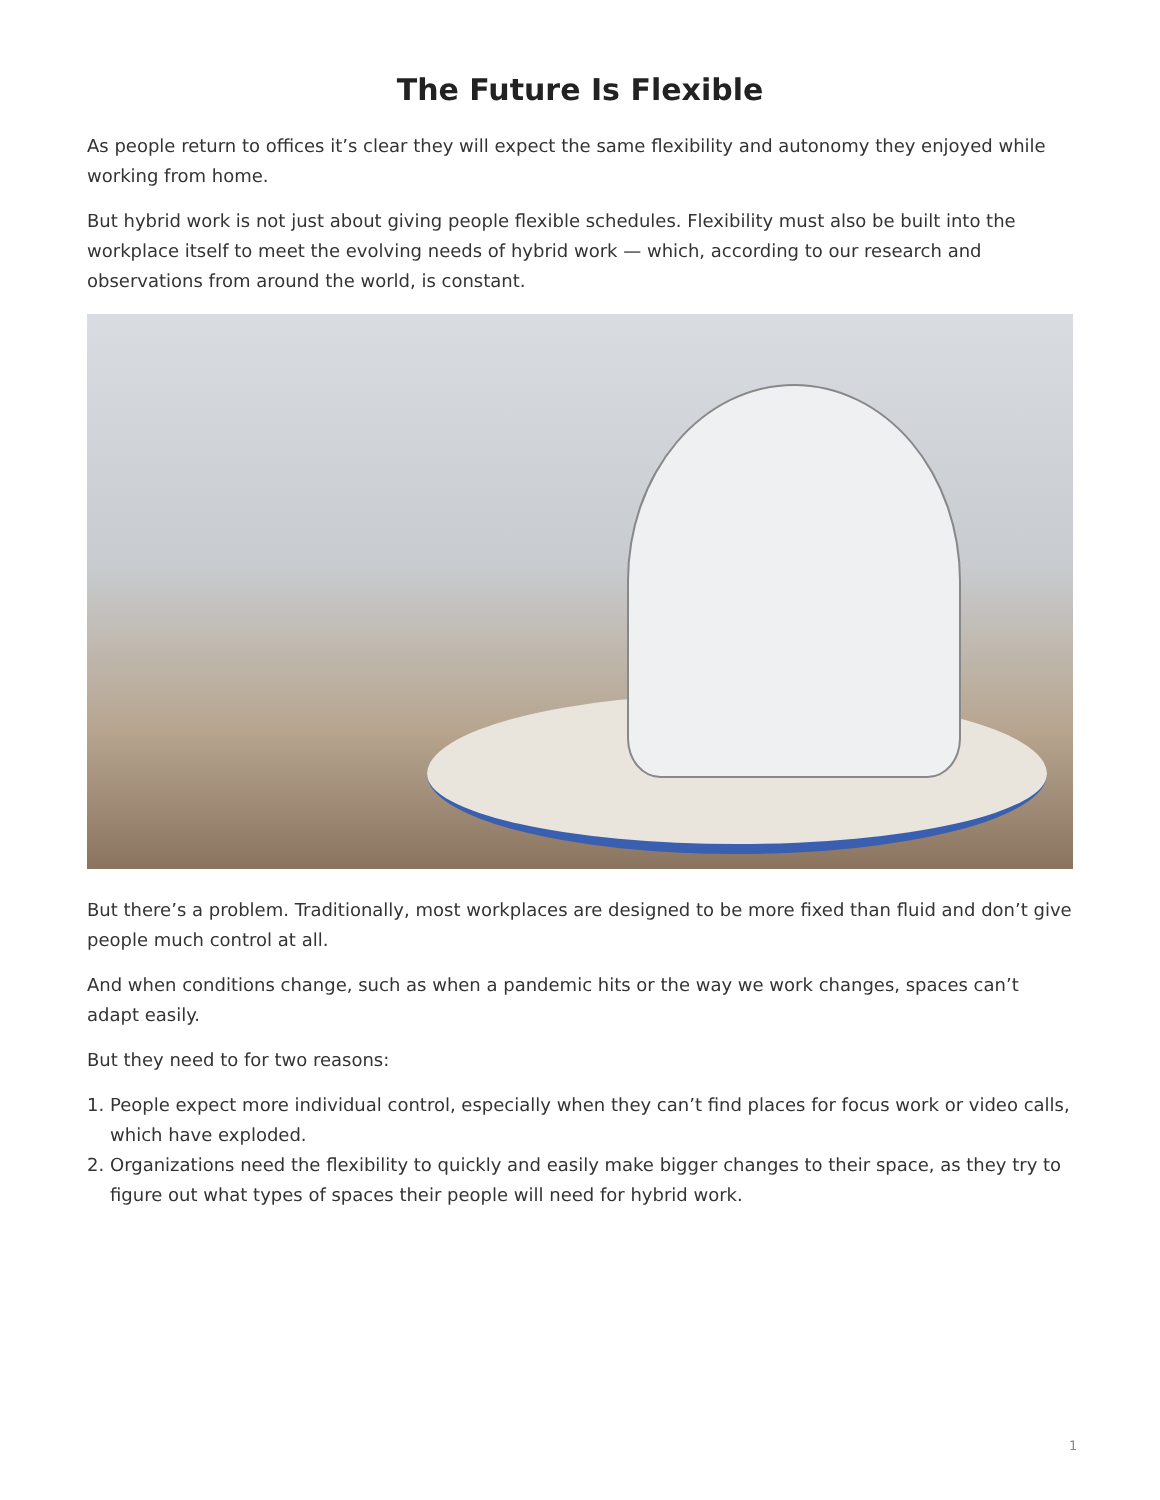The Future Is Flexible
As people return to offices it’s clear they will expect the same flexibility and autonomy they enjoyed while working from home.
But hybrid work is not just about giving people flexible schedules. Flexibility must also be built into the workplace itself to meet the evolving needs of hybrid work — which, according to our research and observations from around the world, is constant.
But there’s a problem. Traditionally, most workplaces are designed to be more fixed than fluid and don’t give people much control at all.
And when conditions change, such as when a pandemic hits or the way we work changes, spaces can’t adapt easily.
But they need to for two reasons:
1. People expect more individual control, especially when they can’t find places for focus work or video calls, which have exploded.
2. Organizations need the flexibility to quickly and easily make bigger changes to their space, as they try to figure out what types of spaces their people will need for hybrid work.
1